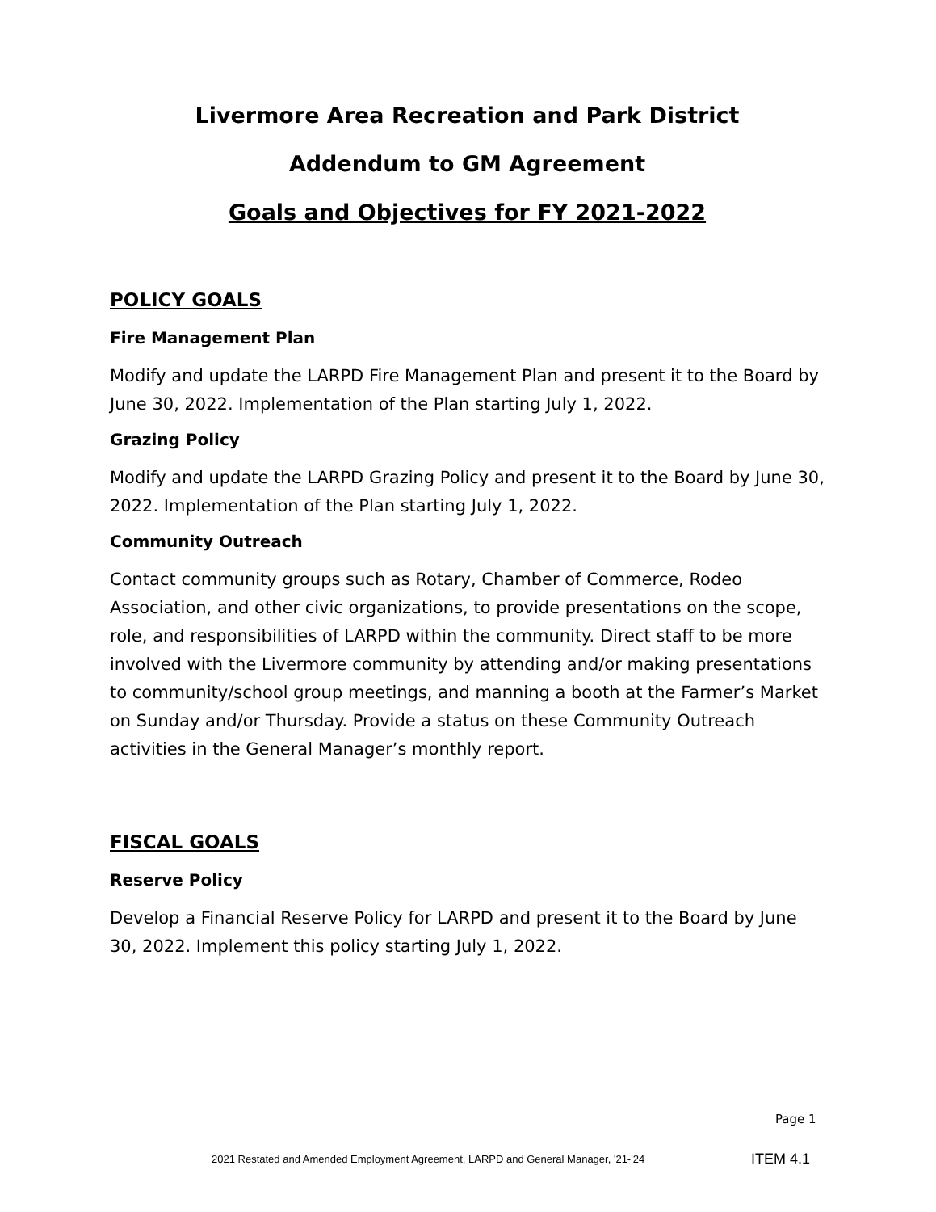Livermore Area Recreation and Park District
Addendum to GM Agreement
Goals and Objectives for FY 2021-2022
POLICY GOALS
Fire Management Plan
Modify and update the LARPD Fire Management Plan and present it to the Board by June 30, 2022. Implementation of the Plan starting July 1, 2022.
Grazing Policy
Modify and update the LARPD Grazing Policy and present it to the Board by June 30, 2022. Implementation of the Plan starting July 1, 2022.
Community Outreach
Contact community groups such as Rotary, Chamber of Commerce, Rodeo Association, and other civic organizations, to provide presentations on the scope, role, and responsibilities of LARPD within the community. Direct staff to be more involved with the Livermore community by attending and/or making presentations to community/school group meetings, and manning a booth at the Farmer’s Market on Sunday and/or Thursday. Provide a status on these Community Outreach activities in the General Manager’s monthly report.
FISCAL GOALS
Reserve Policy
Develop a Financial Reserve Policy for LARPD and present it to the Board by June 30, 2022. Implement this policy starting July 1, 2022.
Page 1
2021 Restated and Amended Employment Agreement, LARPD and General Manager, '21-'24
ITEM 4.1